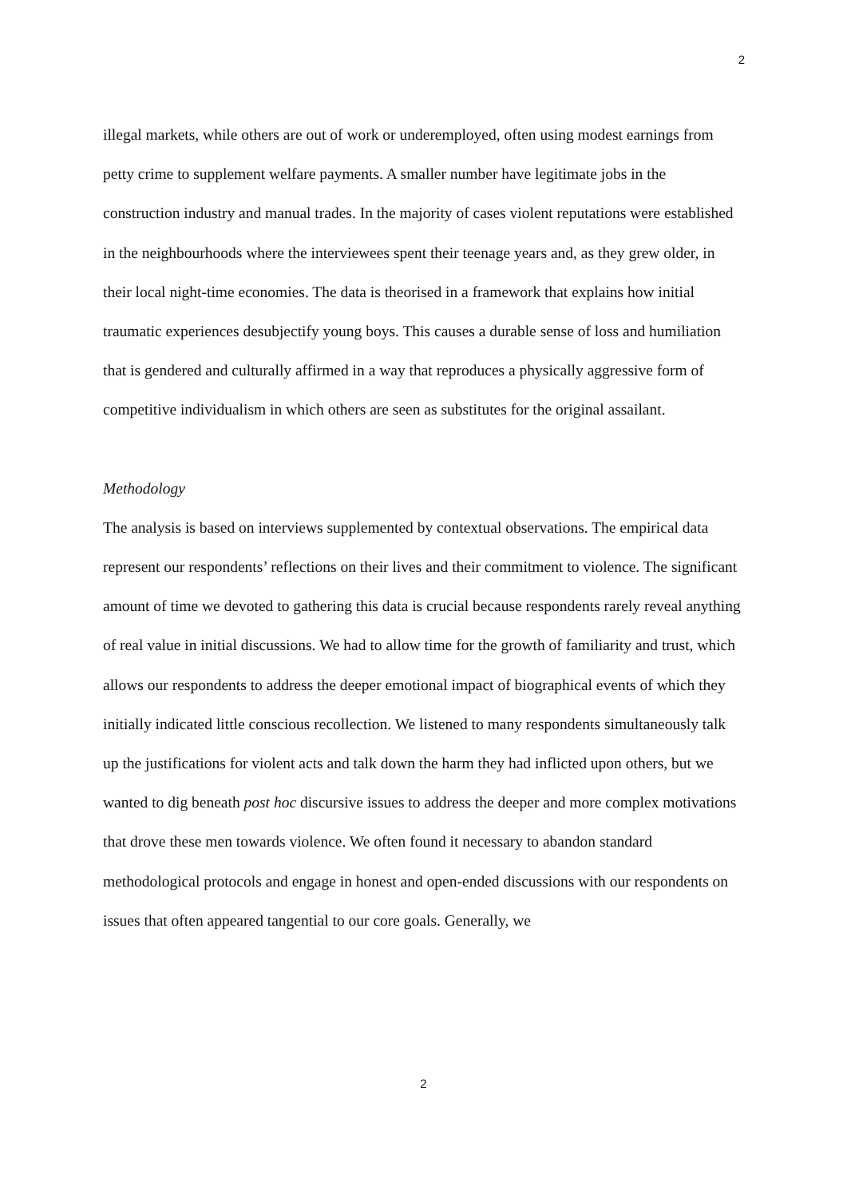2
illegal markets, while others are out of work or underemployed, often using modest earnings from petty crime to supplement welfare payments. A smaller number have legitimate jobs in the construction industry and manual trades. In the majority of cases violent reputations were established in the neighbourhoods where the interviewees spent their teenage years and, as they grew older, in their local night-time economies. The data is theorised in a framework that explains how initial traumatic experiences desubjectify young boys. This causes a durable sense of loss and humiliation that is gendered and culturally affirmed in a way that reproduces a physically aggressive form of competitive individualism in which others are seen as substitutes for the original assailant.
Methodology
The analysis is based on interviews supplemented by contextual observations. The empirical data represent our respondents’ reflections on their lives and their commitment to violence. The significant amount of time we devoted to gathering this data is crucial because respondents rarely reveal anything of real value in initial discussions. We had to allow time for the growth of familiarity and trust, which allows our respondents to address the deeper emotional impact of biographical events of which they initially indicated little conscious recollection. We listened to many respondents simultaneously talk up the justifications for violent acts and talk down the harm they had inflicted upon others, but we wanted to dig beneath post hoc discursive issues to address the deeper and more complex motivations that drove these men towards violence. We often found it necessary to abandon standard methodological protocols and engage in honest and open-ended discussions with our respondents on issues that often appeared tangential to our core goals. Generally, we
2